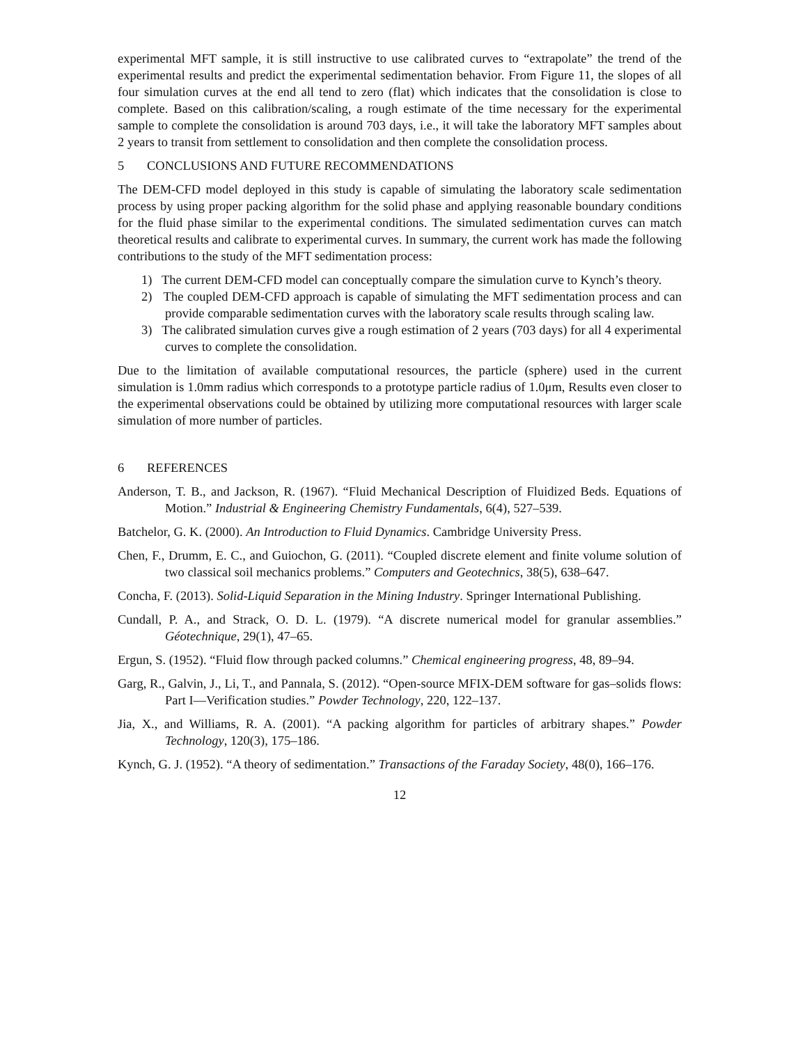experimental MFT sample, it is still instructive to use calibrated curves to “extrapolate” the trend of the experimental results and predict the experimental sedimentation behavior. From Figure 11, the slopes of all four simulation curves at the end all tend to zero (flat) which indicates that the consolidation is close to complete. Based on this calibration/scaling, a rough estimate of the time necessary for the experimental sample to complete the consolidation is around 703 days, i.e., it will take the laboratory MFT samples about 2 years to transit from settlement to consolidation and then complete the consolidation process.
5 CONCLUSIONS AND FUTURE RECOMMENDATIONS
The DEM-CFD model deployed in this study is capable of simulating the laboratory scale sedimentation process by using proper packing algorithm for the solid phase and applying reasonable boundary conditions for the fluid phase similar to the experimental conditions. The simulated sedimentation curves can match theoretical results and calibrate to experimental curves. In summary, the current work has made the following contributions to the study of the MFT sedimentation process:
1) The current DEM-CFD model can conceptually compare the simulation curve to Kynch’s theory.
2) The coupled DEM-CFD approach is capable of simulating the MFT sedimentation process and can provide comparable sedimentation curves with the laboratory scale results through scaling law.
3) The calibrated simulation curves give a rough estimation of 2 years (703 days) for all 4 experimental curves to complete the consolidation.
Due to the limitation of available computational resources, the particle (sphere) used in the current simulation is 1.0mm radius which corresponds to a prototype particle radius of 1.0μm, Results even closer to the experimental observations could be obtained by utilizing more computational resources with larger scale simulation of more number of particles.
6 REFERENCES
Anderson, T. B., and Jackson, R. (1967). “Fluid Mechanical Description of Fluidized Beds. Equations of Motion.” Industrial & Engineering Chemistry Fundamentals, 6(4), 527–539.
Batchelor, G. K. (2000). An Introduction to Fluid Dynamics. Cambridge University Press.
Chen, F., Drumm, E. C., and Guiochon, G. (2011). “Coupled discrete element and finite volume solution of two classical soil mechanics problems.” Computers and Geotechnics, 38(5), 638–647.
Concha, F. (2013). Solid-Liquid Separation in the Mining Industry. Springer International Publishing.
Cundall, P. A., and Strack, O. D. L. (1979). “A discrete numerical model for granular assemblies.” Géotechnique, 29(1), 47–65.
Ergun, S. (1952). “Fluid flow through packed columns.” Chemical engineering progress, 48, 89–94.
Garg, R., Galvin, J., Li, T., and Pannala, S. (2012). “Open-source MFIX-DEM software for gas–solids flows: Part I—Verification studies.” Powder Technology, 220, 122–137.
Jia, X., and Williams, R. A. (2001). “A packing algorithm for particles of arbitrary shapes.” Powder Technology, 120(3), 175–186.
Kynch, G. J. (1952). “A theory of sedimentation.” Transactions of the Faraday Society, 48(0), 166–176.
12